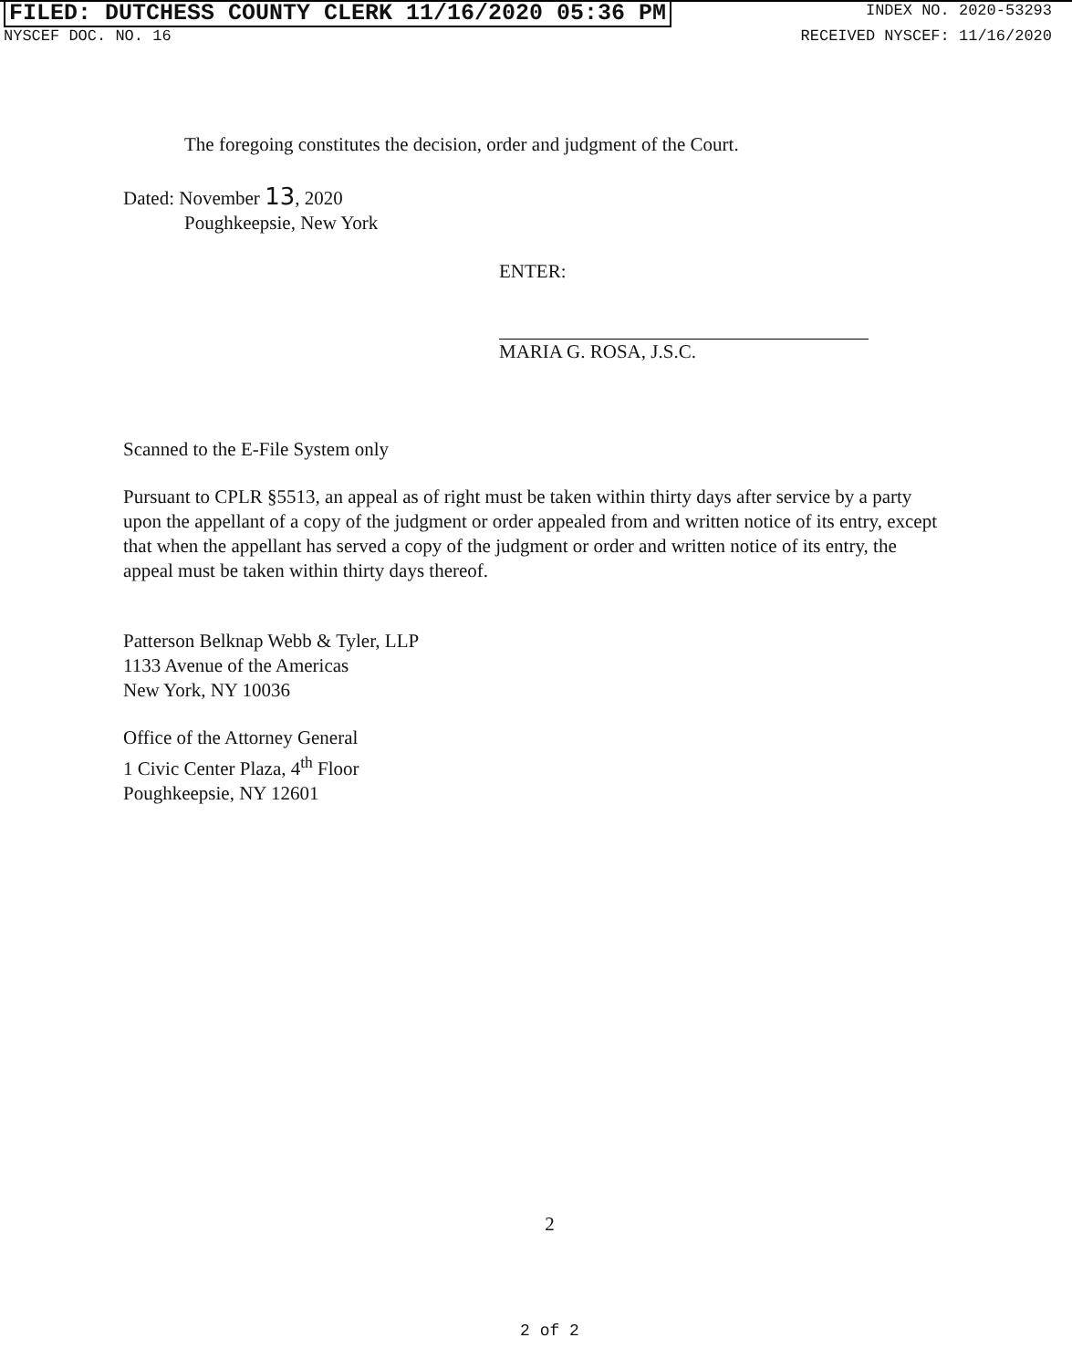FILED: DUTCHESS COUNTY CLERK 11/16/2020 05:36 PM INDEX NO. 2020-53293
NYSCEF DOC. NO. 16 RECEIVED NYSCEF: 11/16/2020
The foregoing constitutes the decision, order and judgment of the Court.
Dated: November 13, 2020
Poughkeepsie, New York
ENTER:
MARIA G. ROSA, J.S.C.
Scanned to the E-File System only
Pursuant to CPLR §5513, an appeal as of right must be taken within thirty days after service by a party upon the appellant of a copy of the judgment or order appealed from and written notice of its entry, except that when the appellant has served a copy of the judgment or order and written notice of its entry, the appeal must be taken within thirty days thereof.
Patterson Belknap Webb & Tyler, LLP
1133 Avenue of the Americas
New York, NY 10036
Office of the Attorney General
1 Civic Center Plaza, 4<sup>th</sup> Floor
Poughkeepsie, NY 12601
2
2 of 2